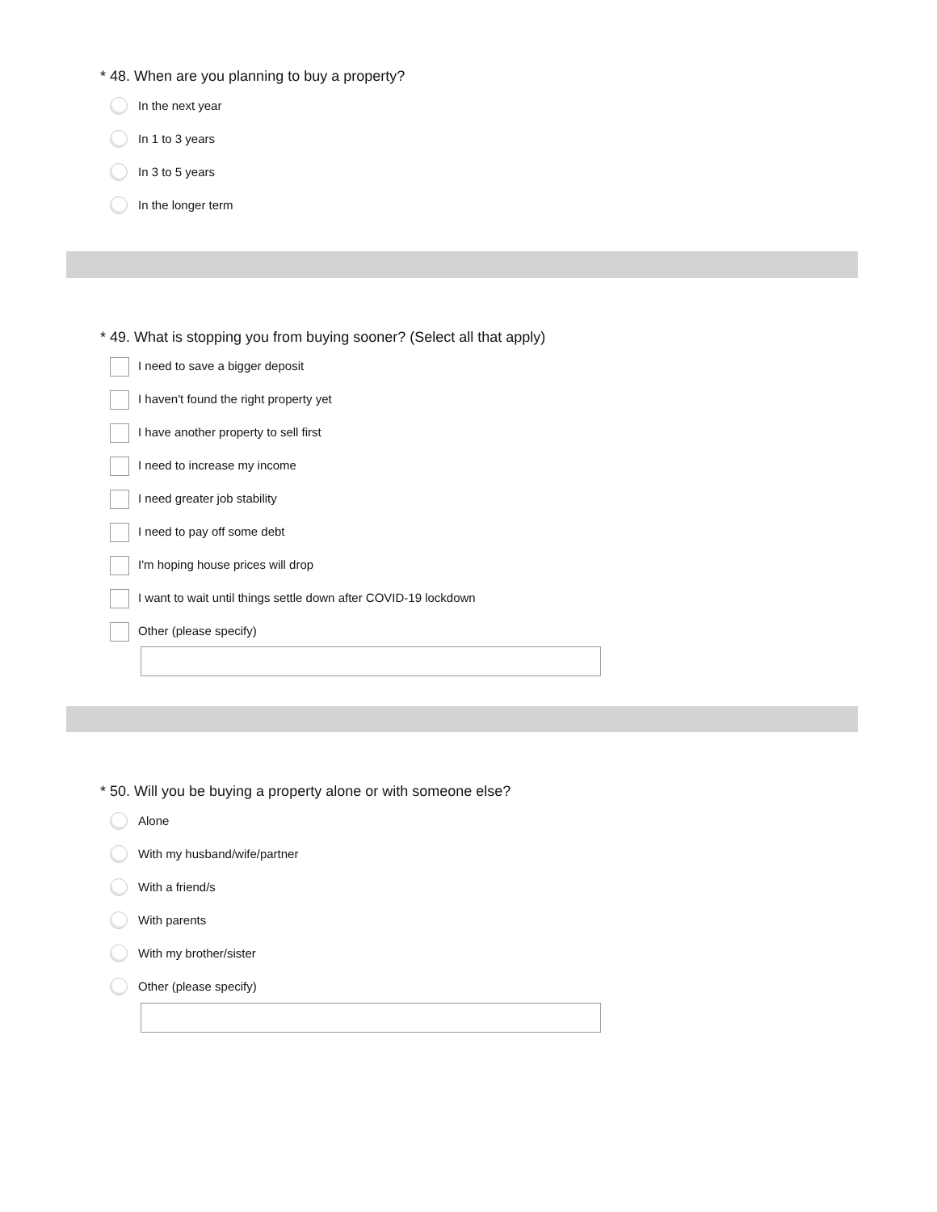* 48. When are you planning to buy a property?
In the next year
In 1 to 3 years
In 3 to 5 years
In the longer term
* 49. What is stopping you from buying sooner? (Select all that apply)
I need to save a bigger deposit
I haven't found the right property yet
I have another property to sell first
I need to increase my income
I need greater job stability
I need to pay off some debt
I'm hoping house prices will drop
I want to wait until things settle down after COVID-19 lockdown
Other (please specify)
* 50. Will you be buying a property alone or with someone else?
Alone
With my husband/wife/partner
With a friend/s
With parents
With my brother/sister
Other (please specify)